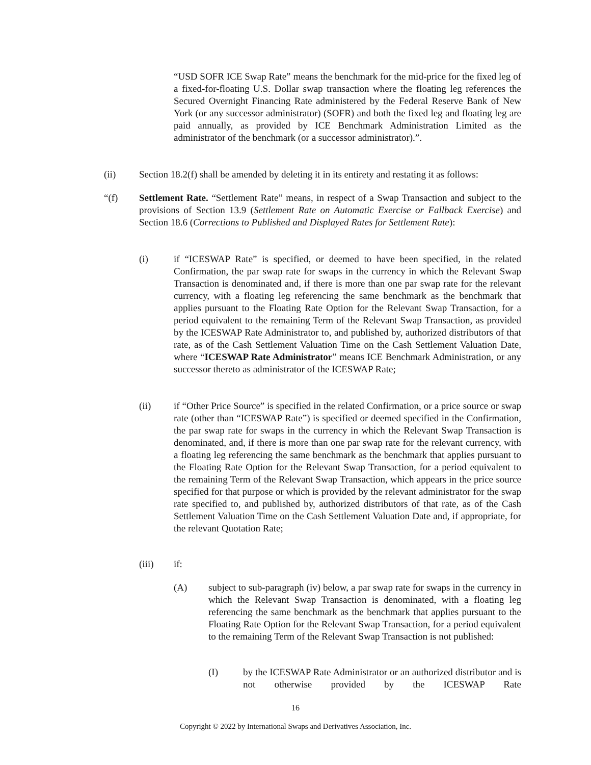“USD SOFR ICE Swap Rate” means the benchmark for the mid-price for the fixed leg of a fixed-for-floating U.S. Dollar swap transaction where the floating leg references the Secured Overnight Financing Rate administered by the Federal Reserve Bank of New York (or any successor administrator) (SOFR) and both the fixed leg and floating leg are paid annually, as provided by ICE Benchmark Administration Limited as the administrator of the benchmark (or a successor administrator).”.
(ii) Section 18.2(f) shall be amended by deleting it in its entirety and restating it as follows:
“(f) Settlement Rate. “Settlement Rate” means, in respect of a Swap Transaction and subject to the provisions of Section 13.9 (Settlement Rate on Automatic Exercise or Fallback Exercise) and Section 18.6 (Corrections to Published and Displayed Rates for Settlement Rate):
(i) if “ICESWAP Rate” is specified, or deemed to have been specified, in the related Confirmation, the par swap rate for swaps in the currency in which the Relevant Swap Transaction is denominated and, if there is more than one par swap rate for the relevant currency, with a floating leg referencing the same benchmark as the benchmark that applies pursuant to the Floating Rate Option for the Relevant Swap Transaction, for a period equivalent to the remaining Term of the Relevant Swap Transaction, as provided by the ICESWAP Rate Administrator to, and published by, authorized distributors of that rate, as of the Cash Settlement Valuation Time on the Cash Settlement Valuation Date, where “ICESWAP Rate Administrator” means ICE Benchmark Administration, or any successor thereto as administrator of the ICESWAP Rate;
(ii) if “Other Price Source” is specified in the related Confirmation, or a price source or swap rate (other than “ICESWAP Rate”) is specified or deemed specified in the Confirmation, the par swap rate for swaps in the currency in which the Relevant Swap Transaction is denominated, and, if there is more than one par swap rate for the relevant currency, with a floating leg referencing the same benchmark as the benchmark that applies pursuant to the Floating Rate Option for the Relevant Swap Transaction, for a period equivalent to the remaining Term of the Relevant Swap Transaction, which appears in the price source specified for that purpose or which is provided by the relevant administrator for the swap rate specified to, and published by, authorized distributors of that rate, as of the Cash Settlement Valuation Time on the Cash Settlement Valuation Date and, if appropriate, for the relevant Quotation Rate;
(iii) if:
(A) subject to sub-paragraph (iv) below, a par swap rate for swaps in the currency in which the Relevant Swap Transaction is denominated, with a floating leg referencing the same benchmark as the benchmark that applies pursuant to the Floating Rate Option for the Relevant Swap Transaction, for a period equivalent to the remaining Term of the Relevant Swap Transaction is not published:
(I) by the ICESWAP Rate Administrator or an authorized distributor and is not otherwise provided by the ICESWAP Rate
16
Copyright © 2022 by International Swaps and Derivatives Association, Inc.